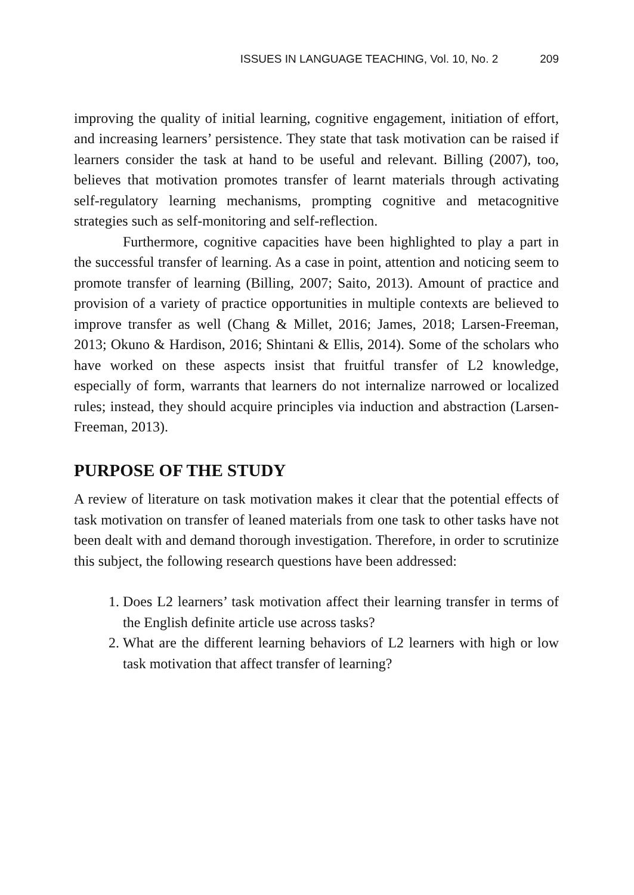ISSUES IN LANGUAGE TEACHING, Vol. 10, No. 2 209
improving the quality of initial learning, cognitive engagement, initiation of effort, and increasing learners’ persistence. They state that task motivation can be raised if learners consider the task at hand to be useful and relevant. Billing (2007), too, believes that motivation promotes transfer of learnt materials through activating self-regulatory learning mechanisms, prompting cognitive and metacognitive strategies such as self-monitoring and self-reflection.
Furthermore, cognitive capacities have been highlighted to play a part in the successful transfer of learning. As a case in point, attention and noticing seem to promote transfer of learning (Billing, 2007; Saito, 2013). Amount of practice and provision of a variety of practice opportunities in multiple contexts are believed to improve transfer as well (Chang & Millet, 2016; James, 2018; Larsen-Freeman, 2013; Okuno & Hardison, 2016; Shintani & Ellis, 2014). Some of the scholars who have worked on these aspects insist that fruitful transfer of L2 knowledge, especially of form, warrants that learners do not internalize narrowed or localized rules; instead, they should acquire principles via induction and abstraction (Larsen-Freeman, 2013).
PURPOSE OF THE STUDY
A review of literature on task motivation makes it clear that the potential effects of task motivation on transfer of leaned materials from one task to other tasks have not been dealt with and demand thorough investigation. Therefore, in order to scrutinize this subject, the following research questions have been addressed:
1. Does L2 learners’ task motivation affect their learning transfer in terms of the English definite article use across tasks?
2. What are the different learning behaviors of L2 learners with high or low task motivation that affect transfer of learning?